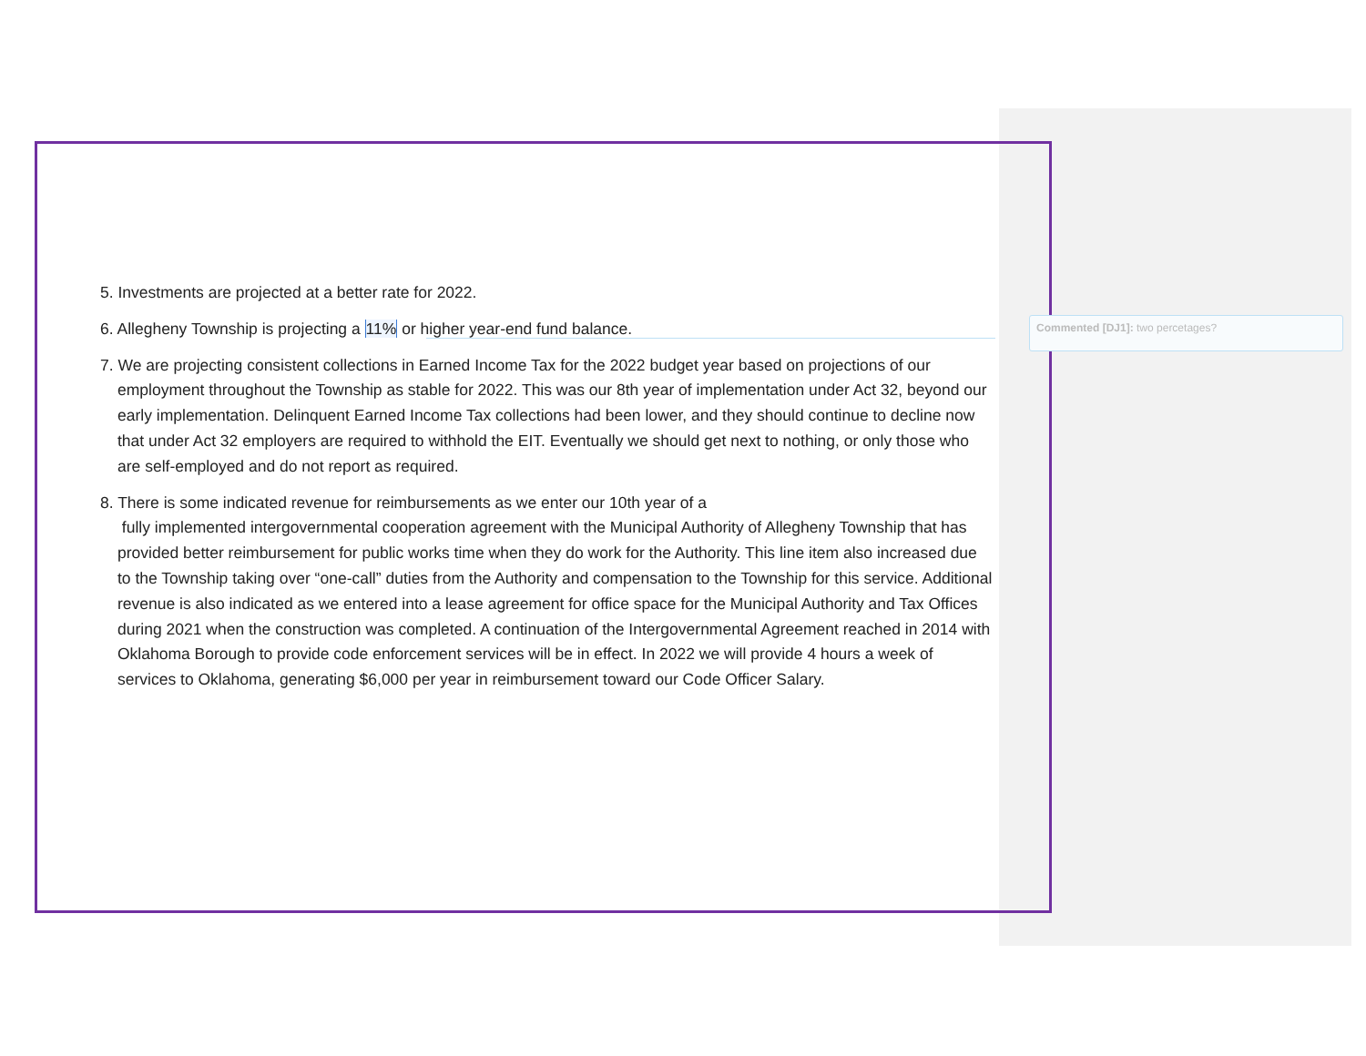5. Investments are projected at a better rate for 2022.
6. Allegheny Township is projecting a 11% or higher year-end fund balance.
7. We are projecting consistent collections in Earned Income Tax for the 2022 budget year based on projections of our employment throughout the Township as stable for 2022. This was our 8th year of implementation under Act 32, beyond our early implementation. Delinquent Earned Income Tax collections had been lower, and they should continue to decline now that under Act 32 employers are required to withhold the EIT. Eventually we should get next to nothing, or only those who are self-employed and do not report as required.
8. There is some indicated revenue for reimbursements as we enter our 10th year of a
fully implemented intergovernmental cooperation agreement with the Municipal Authority of Allegheny Township that has provided better reimbursement for public works time when they do work for the Authority. This line item also increased due to the Township taking over “one-call” duties from the Authority and compensation to the Township for this service. Additional revenue is also indicated as we entered into a lease agreement for office space for the Municipal Authority and Tax Offices during 2021 when the construction was completed. A continuation of the Intergovernmental Agreement reached in 2014 with Oklahoma Borough to provide code enforcement services will be in effect. In 2022 we will provide 4 hours a week of services to Oklahoma, generating $6,000 per year in reimbursement toward our Code Officer Salary.
Commented [DJ1]: two percetages?